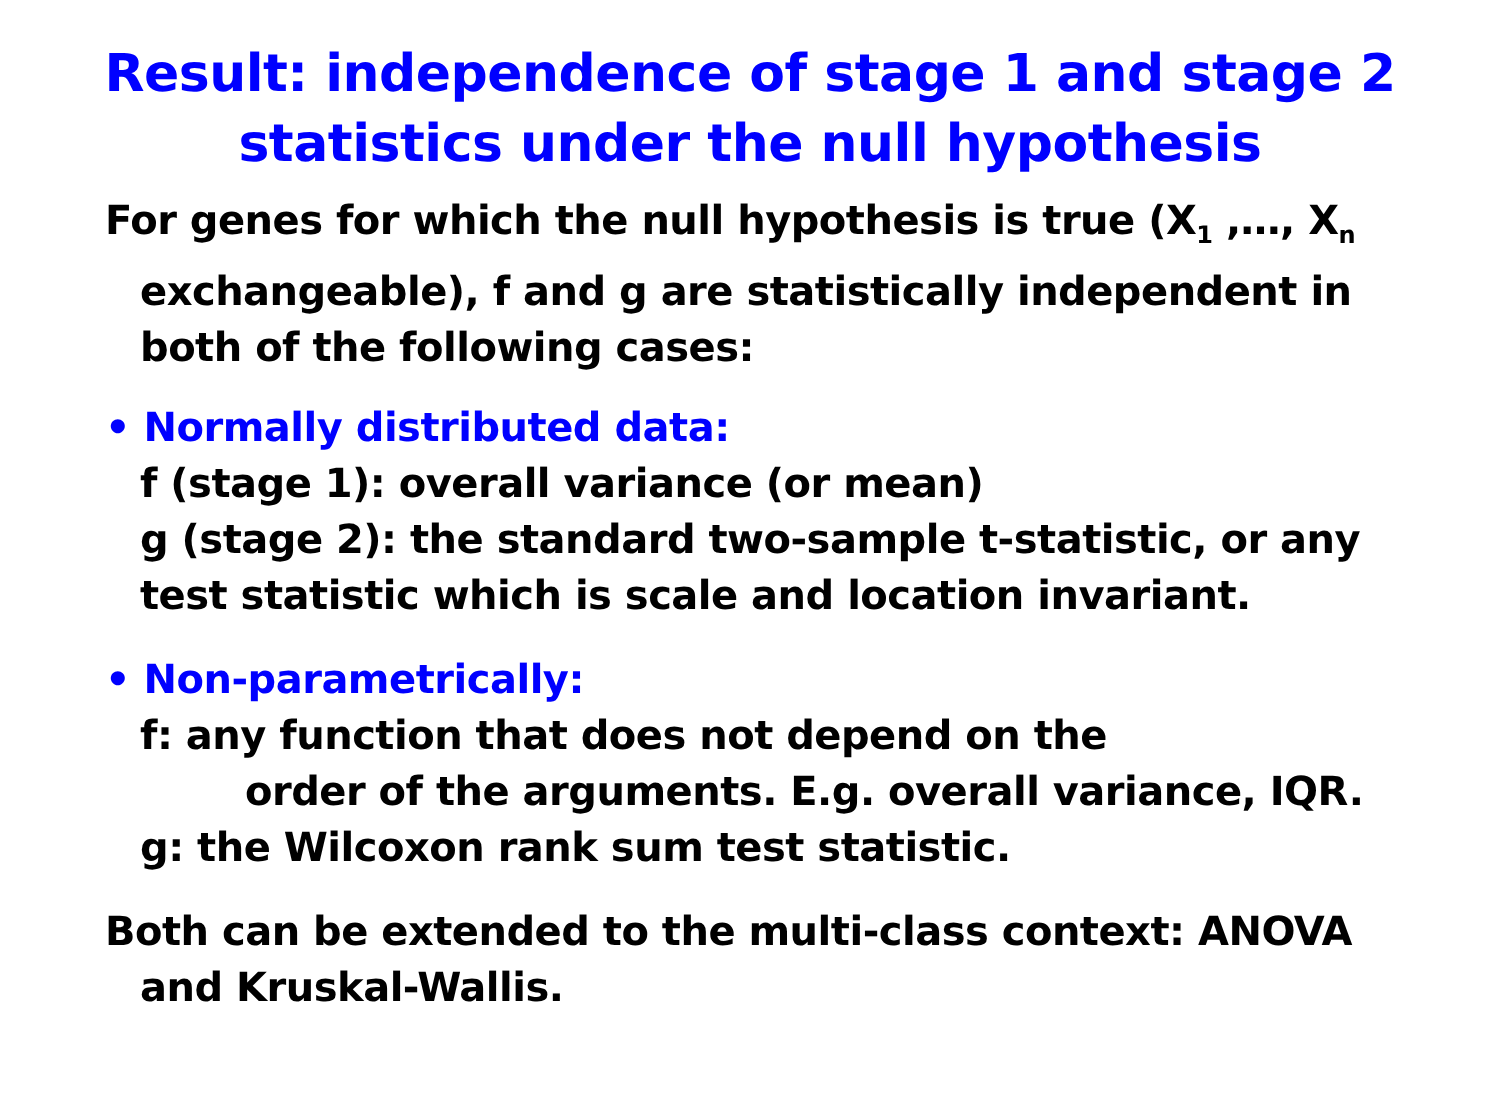Result: independence of stage 1 and stage 2
statistics under the null hypothesis
For genes for which the null hypothesis is true (X<sub>1</sub> ,…, X<sub>n</sub> exchangeable), f and g are statistically independent in both of the following cases:
• Normally distributed data:
f (stage 1): overall variance (or mean)
g (stage 2): the standard two-sample t-statistic, or any test statistic which is scale and location invariant.
• Non-parametrically:
f: any function that does not depend on the
order of the arguments. E.g. overall variance, IQR.
g: the Wilcoxon rank sum test statistic.
Both can be extended to the multi-class context: ANOVA and Kruskal-Wallis.